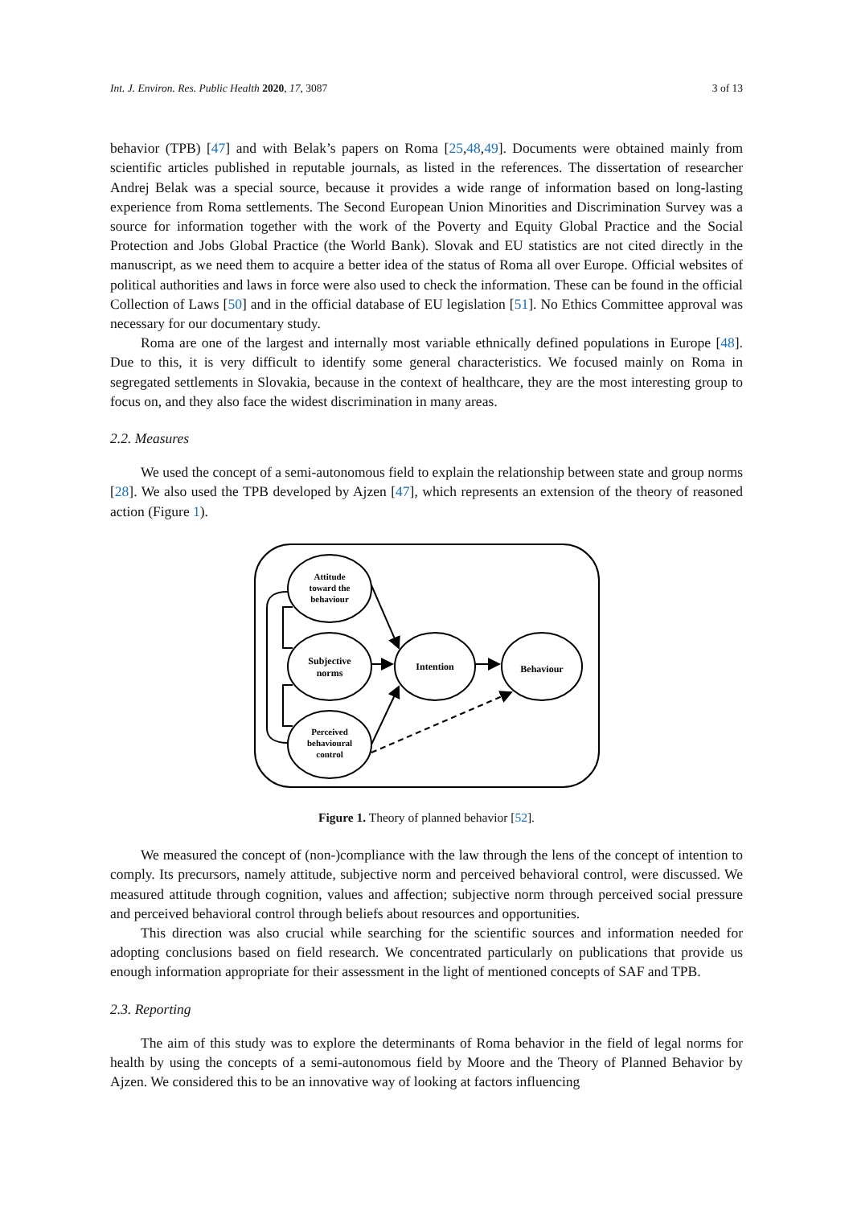Int. J. Environ. Res. Public Health 2020, 17, 3087 3 of 13
behavior (TPB) [47] and with Belak’s papers on Roma [25,48,49]. Documents were obtained mainly from scientific articles published in reputable journals, as listed in the references. The dissertation of researcher Andrej Belak was a special source, because it provides a wide range of information based on long-lasting experience from Roma settlements. The Second European Union Minorities and Discrimination Survey was a source for information together with the work of the Poverty and Equity Global Practice and the Social Protection and Jobs Global Practice (the World Bank). Slovak and EU statistics are not cited directly in the manuscript, as we need them to acquire a better idea of the status of Roma all over Europe. Official websites of political authorities and laws in force were also used to check the information. These can be found in the official Collection of Laws [50] and in the official database of EU legislation [51]. No Ethics Committee approval was necessary for our documentary study.
Roma are one of the largest and internally most variable ethnically defined populations in Europe [48]. Due to this, it is very difficult to identify some general characteristics. We focused mainly on Roma in segregated settlements in Slovakia, because in the context of healthcare, they are the most interesting group to focus on, and they also face the widest discrimination in many areas.
2.2. Measures
We used the concept of a semi-autonomous field to explain the relationship between state and group norms [28]. We also used the TPB developed by Ajzen [47], which represents an extension of the theory of reasoned action (Figure 1).
Attitude
toward the
behaviour
Subjective
norms
Perceived
behavioural
control
Intention
Behaviour
Figure 1. Theory of planned behavior [52].
We measured the concept of (non-)compliance with the law through the lens of the concept of intention to comply. Its precursors, namely attitude, subjective norm and perceived behavioral control, were discussed. We measured attitude through cognition, values and affection; subjective norm through perceived social pressure and perceived behavioral control through beliefs about resources and opportunities.
This direction was also crucial while searching for the scientific sources and information needed for adopting conclusions based on field research. We concentrated particularly on publications that provide us enough information appropriate for their assessment in the light of mentioned concepts of SAF and TPB.
2.3. Reporting
The aim of this study was to explore the determinants of Roma behavior in the field of legal norms for health by using the concepts of a semi-autonomous field by Moore and the Theory of Planned Behavior by Ajzen. We considered this to be an innovative way of looking at factors influencing